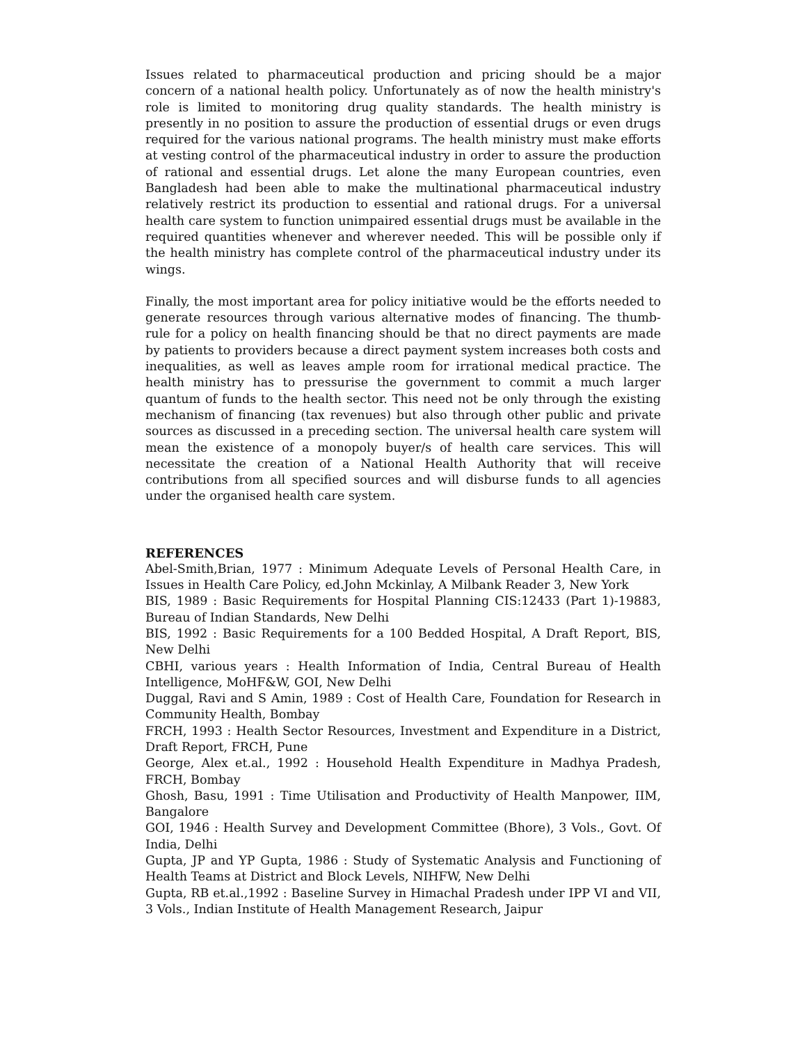Issues related to pharmaceutical production and pricing should be a major concern of a national health policy. Unfortunately as of now the health ministry's role is limited to monitoring drug quality standards. The health ministry is presently in no position to assure the production of essential drugs or even drugs required for the various national programs. The health ministry must make efforts at vesting control of the pharmaceutical industry in order to assure the production of rational and essential drugs. Let alone the many European countries, even Bangladesh had been able to make the multinational pharmaceutical industry relatively restrict its production to essential and rational drugs. For a universal health care system to function unimpaired essential drugs must be available in the required quantities whenever and wherever needed. This will be possible only if the health ministry has complete control of the pharmaceutical industry under its wings.
Finally, the most important area for policy initiative would be the efforts needed to generate resources through various alternative modes of financing. The thumb-rule for a policy on health financing should be that no direct payments are made by patients to providers because a direct payment system increases both costs and inequalities, as well as leaves ample room for irrational medical practice. The health ministry has to pressurise the government to commit a much larger quantum of funds to the health sector. This need not be only through the existing mechanism of financing (tax revenues) but also through other public and private sources as discussed in a preceding section. The universal health care system will mean the existence of a monopoly buyer/s of health care services. This will necessitate the creation of a National Health Authority that will receive contributions from all specified sources and will disburse funds to all agencies under the organised health care system.
REFERENCES
Abel-Smith,Brian, 1977 : Minimum Adequate Levels of Personal Health Care, in Issues in Health Care Policy, ed.John Mckinlay, A Milbank Reader 3, New York
BIS, 1989 : Basic Requirements for Hospital Planning CIS:12433 (Part 1)-19883, Bureau of Indian Standards, New Delhi
BIS, 1992 : Basic Requirements for a 100 Bedded Hospital, A Draft Report, BIS, New Delhi
CBHI, various years : Health Information of India, Central Bureau of Health Intelligence, MoHF&W, GOI, New Delhi
Duggal, Ravi and S Amin, 1989 : Cost of Health Care, Foundation for Research in Community Health, Bombay
FRCH, 1993 : Health Sector Resources, Investment and Expenditure in a District, Draft Report, FRCH, Pune
George, Alex et.al., 1992 : Household Health Expenditure in Madhya Pradesh, FRCH, Bombay
Ghosh, Basu, 1991 : Time Utilisation and Productivity of Health Manpower, IIM, Bangalore
GOI, 1946 : Health Survey and Development Committee (Bhore), 3 Vols., Govt. Of India, Delhi
Gupta, JP and YP Gupta, 1986 : Study of Systematic Analysis and Functioning of Health Teams at District and Block Levels, NIHFW, New Delhi
Gupta, RB et.al.,1992 : Baseline Survey in Himachal Pradesh under IPP VI and VII, 3 Vols., Indian Institute of Health Management Research, Jaipur